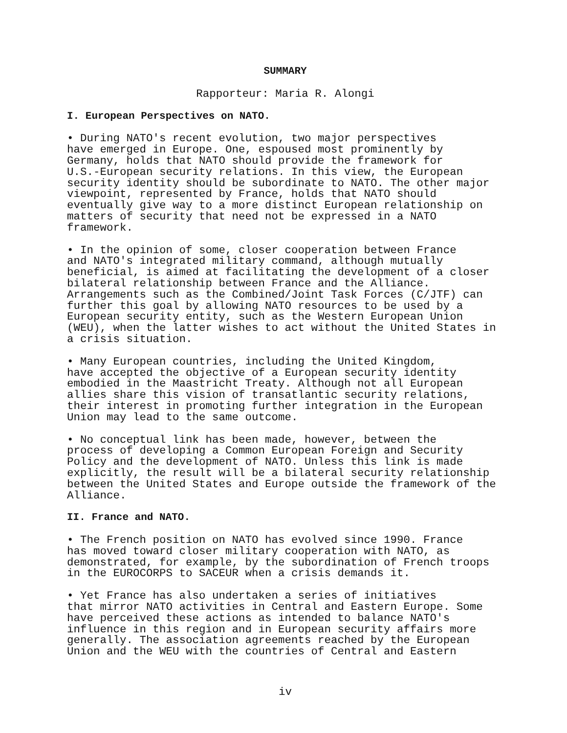SUMMARY
Rapporteur: Maria R. Alongi
I. European Perspectives on NATO.
• During NATO's recent evolution, two major perspectives have emerged in Europe. One, espoused most prominently by Germany, holds that NATO should provide the framework for U.S.-European security relations. In this view, the European security identity should be subordinate to NATO. The other major viewpoint, represented by France, holds that NATO should eventually give way to a more distinct European relationship on matters of security that need not be expressed in a NATO framework.
• In the opinion of some, closer cooperation between France and NATO's integrated military command, although mutually beneficial, is aimed at facilitating the development of a closer bilateral relationship between France and the Alliance. Arrangements such as the Combined/Joint Task Forces (C/JTF) can further this goal by allowing NATO resources to be used by a European security entity, such as the Western European Union (WEU), when the latter wishes to act without the United States in a crisis situation.
• Many European countries, including the United Kingdom, have accepted the objective of a European security identity embodied in the Maastricht Treaty. Although not all European allies share this vision of transatlantic security relations, their interest in promoting further integration in the European Union may lead to the same outcome.
• No conceptual link has been made, however, between the process of developing a Common European Foreign and Security Policy and the development of NATO. Unless this link is made explicitly, the result will be a bilateral security relationship between the United States and Europe outside the framework of the Alliance.
II. France and NATO.
• The French position on NATO has evolved since 1990. France has moved toward closer military cooperation with NATO, as demonstrated, for example, by the subordination of French troops in the EUROCORPS to SACEUR when a crisis demands it.
• Yet France has also undertaken a series of initiatives that mirror NATO activities in Central and Eastern Europe. Some have perceived these actions as intended to balance NATO's influence in this region and in European security affairs more generally. The association agreements reached by the European Union and the WEU with the countries of Central and Eastern
iv